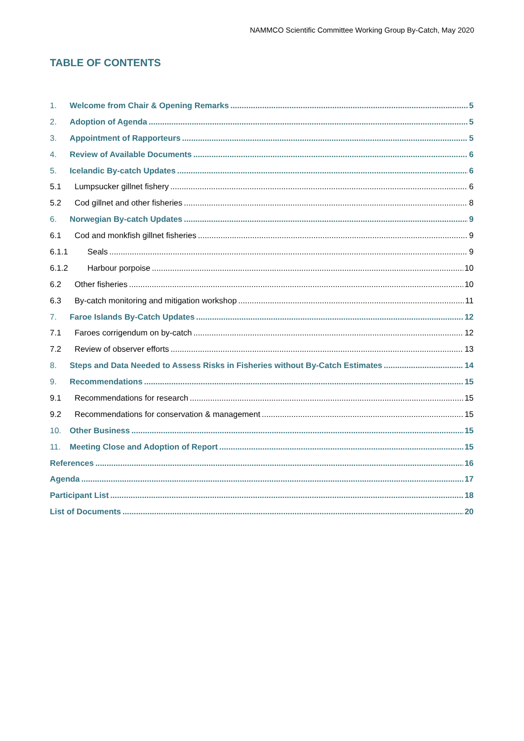NAMMCO Scientific Committee Working Group By-Catch, May 2020
TABLE OF CONTENTS
1. Welcome from Chair & Opening Remarks 5
2. Adoption of Agenda 5
3. Appointment of Rapporteurs 5
4. Review of Available Documents 6
5. Icelandic By-catch Updates 6
5.1 Lumpsucker gillnet fishery 6
5.2 Cod gillnet and other fisheries 8
6. Norwegian By-catch Updates 9
6.1 Cod and monkfish gillnet fisheries 9
6.1.1 Seals 9
6.1.2 Harbour porpoise 10
6.2 Other fisheries 10
6.3 By-catch monitoring and mitigation workshop 11
7. Faroe Islands By-Catch Updates 12
7.1 Faroes corrigendum on by-catch 12
7.2 Review of observer efforts 13
8. Steps and Data Needed to Assess Risks in Fisheries without By-Catch Estimates 14
9. Recommendations 15
9.1 Recommendations for research 15
9.2 Recommendations for conservation & management 15
10. Other Business 15
11. Meeting Close and Adoption of Report 15
References 16
Agenda 17
Participant List 18
List of Documents 20